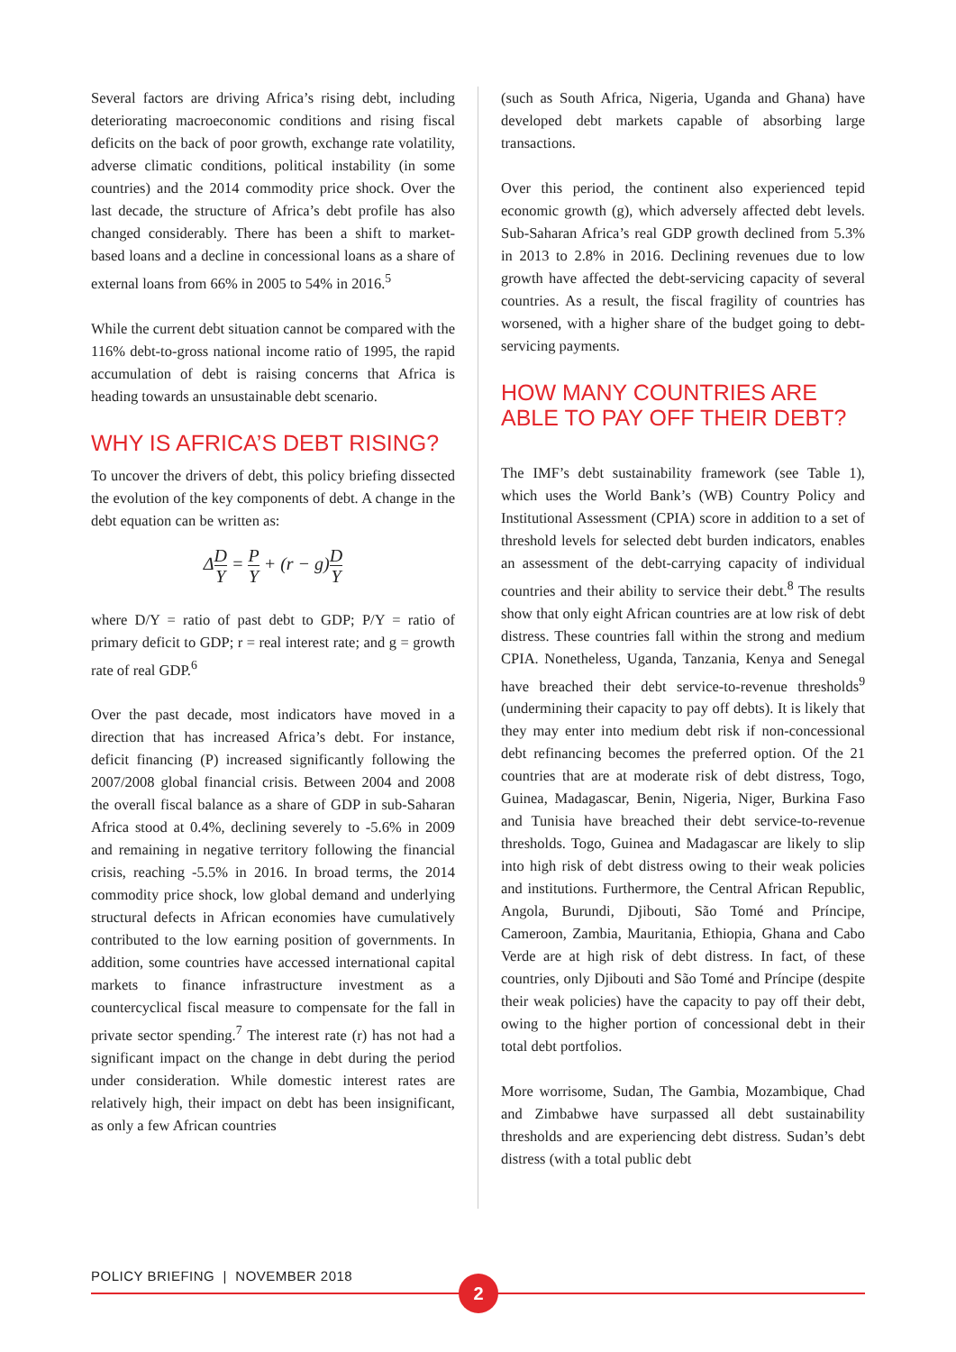Several factors are driving Africa’s rising debt, including deteriorating macroeconomic conditions and rising fiscal deficits on the back of poor growth, exchange rate volatility, adverse climatic conditions, political instability (in some countries) and the 2014 commodity price shock. Over the last decade, the structure of Africa’s debt profile has also changed considerably. There has been a shift to market-based loans and a decline in concessional loans as a share of external loans from 66% in 2005 to 54% in 2016.<sup>5</sup>
While the current debt situation cannot be compared with the 116% debt-to-gross national income ratio of 1995, the rapid accumulation of debt is raising concerns that Africa is heading towards an unsustainable debt scenario.
WHY IS AFRICA’S DEBT RISING?
To uncover the drivers of debt, this policy briefing dissected the evolution of the key components of debt. A change in the debt equation can be written as:
ΔD Y = P Y + (r − g)D Y
where D/Y = ratio of past debt to GDP; P/Y = ratio of primary deficit to GDP; r = real interest rate; and g = growth rate of real GDP.<sup>6</sup>
Over the past decade, most indicators have moved in a direction that has increased Africa’s debt. For instance, deficit financing (P) increased significantly following the 2007/2008 global financial crisis. Between 2004 and 2008 the overall fiscal balance as a share of GDP in sub-Saharan Africa stood at 0.4%, declining severely to -5.6% in 2009 and remaining in negative territory following the financial crisis, reaching -5.5% in 2016. In broad terms, the 2014 commodity price shock, low global demand and underlying structural defects in African economies have cumulatively contributed to the low earning position of governments. In addition, some countries have accessed international capital markets to finance infrastructure investment as a countercyclical fiscal measure to compensate for the fall in private sector spending.<sup>7</sup> The interest rate (r) has not had a significant impact on the change in debt during the period under consideration. While domestic interest rates are relatively high, their impact on debt has been insignificant, as only a few African countries
(such as South Africa, Nigeria, Uganda and Ghana) have developed debt markets capable of absorbing large transactions.
Over this period, the continent also experienced tepid economic growth (g), which adversely affected debt levels. Sub-Saharan Africa’s real GDP growth declined from 5.3% in 2013 to 2.8% in 2016. Declining revenues due to low growth have affected the debt-servicing capacity of several countries. As a result, the fiscal fragility of countries has worsened, with a higher share of the budget going to debt-servicing payments.
HOW MANY COUNTRIES ARE ABLE TO PAY OFF THEIR DEBT?
The IMF’s debt sustainability framework (see Table 1), which uses the World Bank’s (WB) Country Policy and Institutional Assessment (CPIA) score in addition to a set of threshold levels for selected debt burden indicators, enables an assessment of the debt-carrying capacity of individual countries and their ability to service their debt.<sup>8</sup> The results show that only eight African countries are at low risk of debt distress. These countries fall within the strong and medium CPIA. Nonetheless, Uganda, Tanzania, Kenya and Senegal have breached their debt service-to-revenue thresholds<sup>9</sup> (undermining their capacity to pay off debts). It is likely that they may enter into medium debt risk if non-concessional debt refinancing becomes the preferred option. Of the 21 countries that are at moderate risk of debt distress, Togo, Guinea, Madagascar, Benin, Nigeria, Niger, Burkina Faso and Tunisia have breached their debt service-to-revenue thresholds. Togo, Guinea and Madagascar are likely to slip into high risk of debt distress owing to their weak policies and institutions. Furthermore, the Central African Republic, Angola, Burundi, Djibouti, São Tomé and Príncipe, Cameroon, Zambia, Mauritania, Ethiopia, Ghana and Cabo Verde are at high risk of debt distress. In fact, of these countries, only Djibouti and São Tomé and Príncipe (despite their weak policies) have the capacity to pay off their debt, owing to the higher portion of concessional debt in their total debt portfolios.
More worrisome, Sudan, The Gambia, Mozambique, Chad and Zimbabwe have surpassed all debt sustainability thresholds and are experiencing debt distress. Sudan’s debt distress (with a total public debt
POLICY BRIEFING | NOVEMBER 2018
2